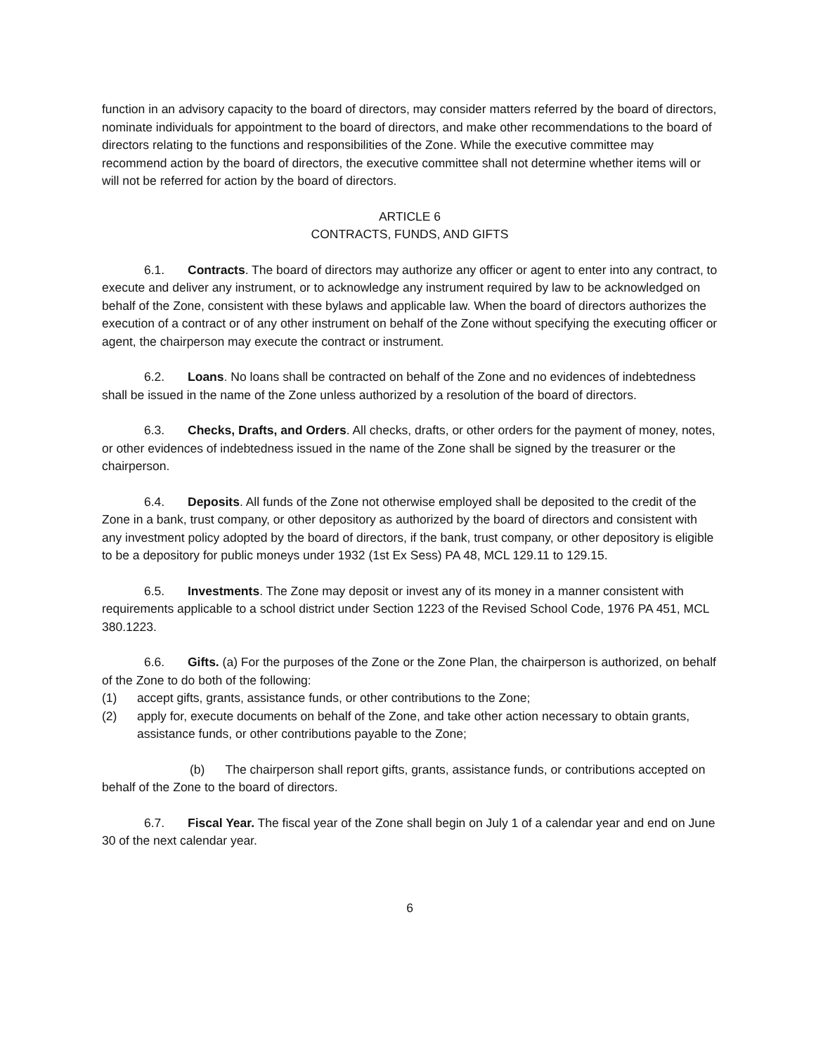function in an advisory capacity to the board of directors, may consider matters referred by the board of directors, nominate individuals for appointment to the board of directors, and make other recommendations to the board of directors relating to the functions and responsibilities of the Zone. While the executive committee may recommend action by the board of directors, the executive committee shall not determine whether items will or will not be referred for action by the board of directors.
ARTICLE 6
CONTRACTS, FUNDS, AND GIFTS
6.1. Contracts. The board of directors may authorize any officer or agent to enter into any contract, to execute and deliver any instrument, or to acknowledge any instrument required by law to be acknowledged on behalf of the Zone, consistent with these bylaws and applicable law. When the board of directors authorizes the execution of a contract or of any other instrument on behalf of the Zone without specifying the executing officer or agent, the chairperson may execute the contract or instrument.
6.2. Loans. No loans shall be contracted on behalf of the Zone and no evidences of indebtedness shall be issued in the name of the Zone unless authorized by a resolution of the board of directors.
6.3. Checks, Drafts, and Orders. All checks, drafts, or other orders for the payment of money, notes, or other evidences of indebtedness issued in the name of the Zone shall be signed by the treasurer or the chairperson.
6.4. Deposits. All funds of the Zone not otherwise employed shall be deposited to the credit of the Zone in a bank, trust company, or other depository as authorized by the board of directors and consistent with any investment policy adopted by the board of directors, if the bank, trust company, or other depository is eligible to be a depository for public moneys under 1932 (1st Ex Sess) PA 48, MCL 129.11 to 129.15.
6.5. Investments. The Zone may deposit or invest any of its money in a manner consistent with requirements applicable to a school district under Section 1223 of the Revised School Code, 1976 PA 451, MCL 380.1223.
6.6. Gifts. (a) For the purposes of the Zone or the Zone Plan, the chairperson is authorized, on behalf of the Zone to do both of the following:
(1) accept gifts, grants, assistance funds, or other contributions to the Zone;
(2) apply for, execute documents on behalf of the Zone, and take other action necessary to obtain grants, assistance funds, or other contributions payable to the Zone;
(b) The chairperson shall report gifts, grants, assistance funds, or contributions accepted on behalf of the Zone to the board of directors.
6.7. Fiscal Year. The fiscal year of the Zone shall begin on July 1 of a calendar year and end on June 30 of the next calendar year.
6